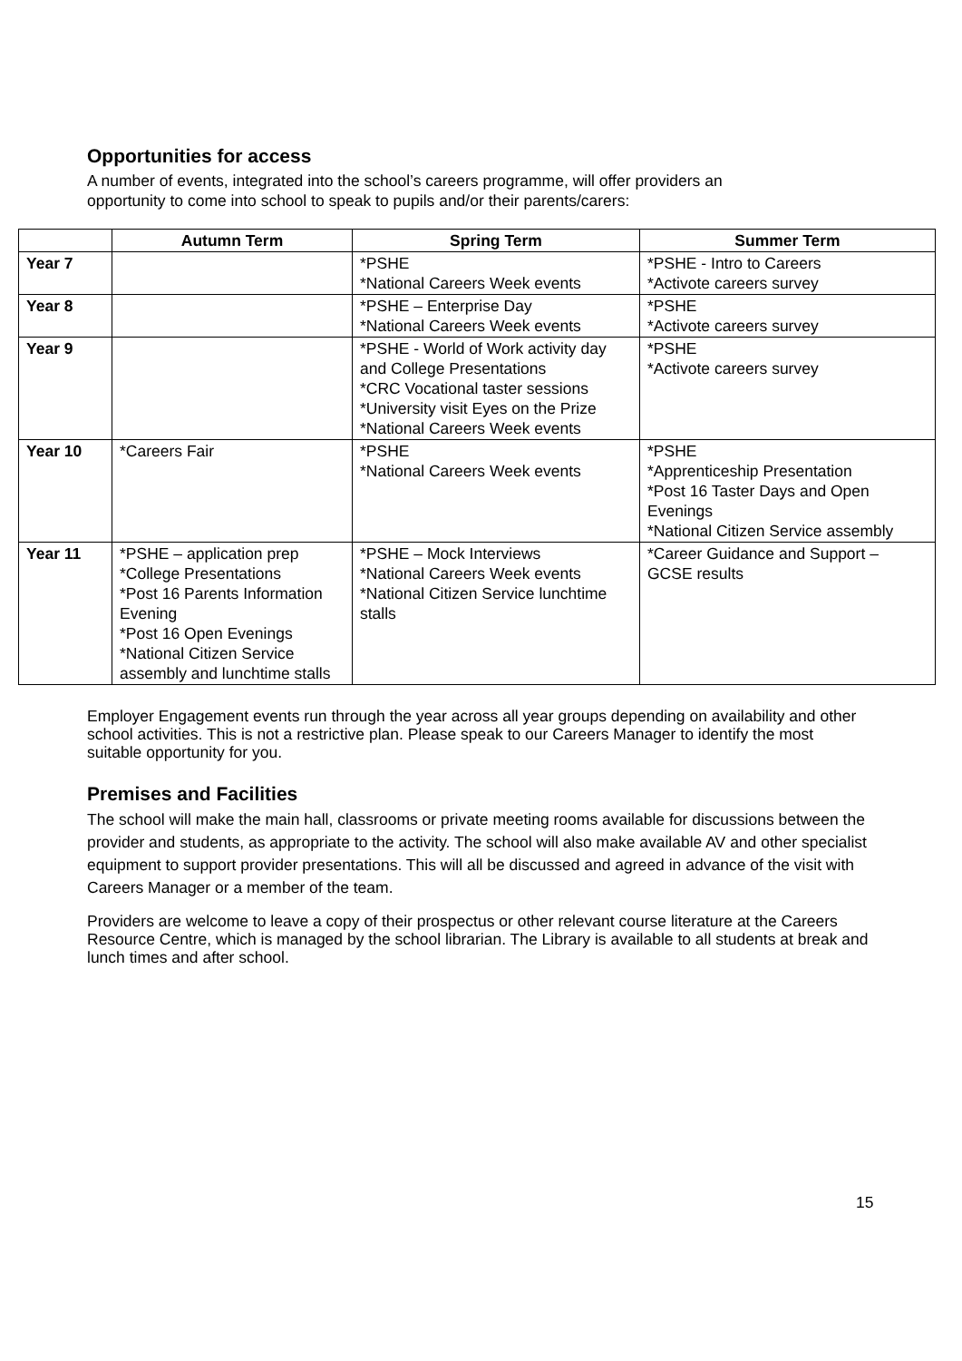Opportunities for access
A number of events, integrated into the school’s careers programme, will offer providers an
opportunity to come into school to speak to pupils and/or their parents/carers:
| | Autumn Term | Spring Term | Summer Term |
| --- | --- | --- | --- |
| Year 7 | | *PSHE *National Careers Week events | *PSHE - Intro to Careers *Activote careers survey |
| Year 8 | | *PSHE – Enterprise Day *National Careers Week events | *PSHE *Activote careers survey |
| Year 9 | | *PSHE - World of Work activity day and College Presentations *CRC Vocational taster sessions *University visit Eyes on the Prize *National Careers Week events | *PSHE *Activote careers survey |
| Year 10 | *Careers Fair | *PSHE *National Careers Week events | *PSHE *Apprenticeship Presentation *Post 16 Taster Days and Open Evenings *National Citizen Service assembly |
| Year 11 | *PSHE – application prep *College Presentations *Post 16 Parents Information Evening *Post 16 Open Evenings *National Citizen Service assembly and lunchtime stalls | *PSHE – Mock Interviews *National Careers Week events *National Citizen Service lunchtime stalls | *Career Guidance and Support – GCSE results |
Employer Engagement events run through the year across all year groups depending on availability and other school activities. This is not a restrictive plan. Please speak to our Careers Manager to identify the most suitable opportunity for you.
Premises and Facilities
The school will make the main hall, classrooms or private meeting rooms available for discussions between the provider and students, as appropriate to the activity. The school will also make available AV and other specialist equipment to support provider presentations. This will all be discussed and agreed in advance of the visit with Careers Manager or a member of the team.
Providers are welcome to leave a copy of their prospectus or other relevant course literature at the Careers Resource Centre, which is managed by the school librarian. The Library is available to all students at break and lunch times and after school.
15